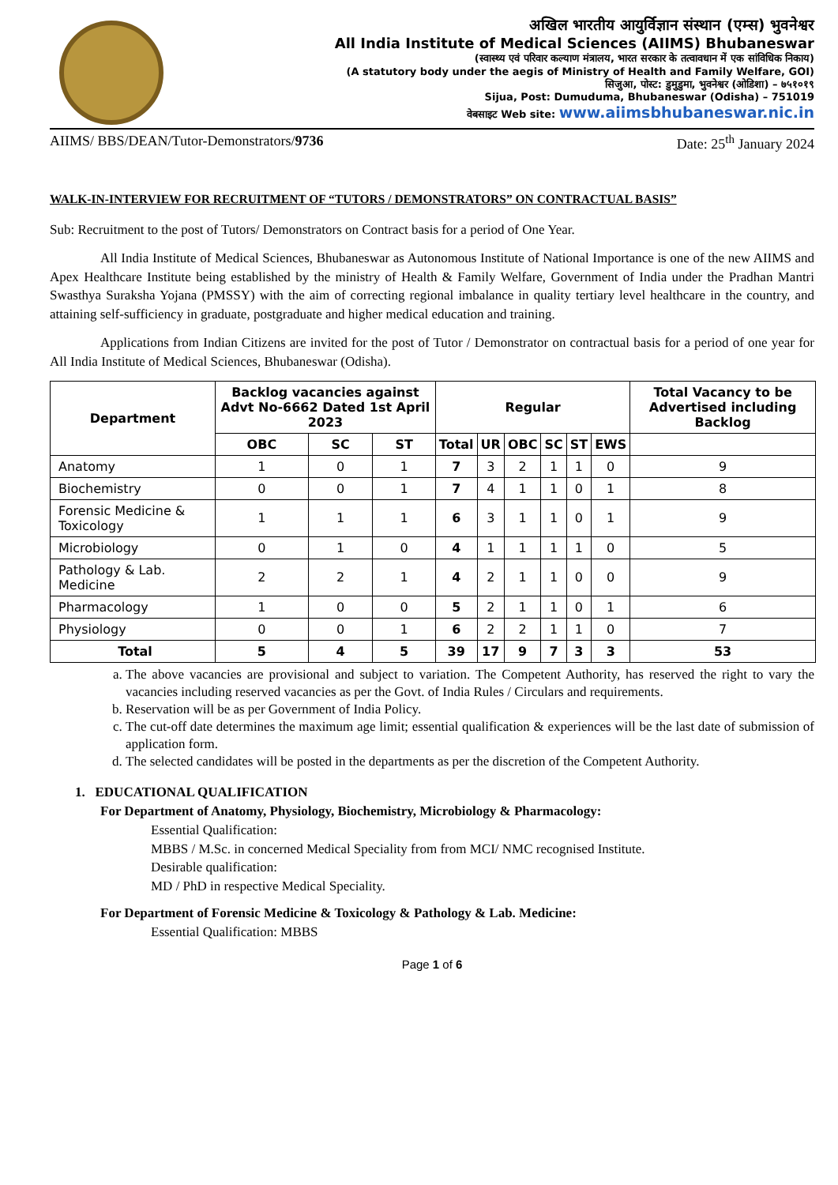अखिल भारतीय आयुर्विज्ञान संस्थान (एम्स) भुवनेश्वर
All India Institute of Medical Sciences (AIIMS) Bhubaneswar
(स्वास्थ्य एवं परिवार कल्याण मंत्रालय, भारत सरकार के तत्वावधान में एक सांविधिक निकाय)
(A statutory body under the aegis of Ministry of Health and Family Welfare, GOI)
सिजुआ, पोस्ट: डुमुडुमा, भुवनेश्वर (ओडिशा) – ७५१०१९
Sijua, Post: Dumuduma, Bhubaneswar (Odisha) – 751019
वेबसाइट Web site: www.aiimsbhubaneswar.nic.in
AIIMS/ BBS/DEAN/Tutor-Demonstrators/9736 Date: 25<sup>th</sup> January 2024
WALK-IN-INTERVIEW FOR RECRUITMENT OF “TUTORS / DEMONSTRATORS” ON CONTRACTUAL BASIS”
Sub: Recruitment to the post of Tutors/ Demonstrators on Contract basis for a period of One Year.
All India Institute of Medical Sciences, Bhubaneswar as Autonomous Institute of National Importance is one of the new AIIMS and Apex Healthcare Institute being established by the ministry of Health & Family Welfare, Government of India under the Pradhan Mantri Swasthya Suraksha Yojana (PMSSY) with the aim of correcting regional imbalance in quality tertiary level healthcare in the country, and attaining self-sufficiency in graduate, postgraduate and higher medical education and training.
Applications from Indian Citizens are invited for the post of Tutor / Demonstrator on contractual basis for a period of one year for All India Institute of Medical Sciences, Bhubaneswar (Odisha).
| Department | Backlog vacancies against Advt No-6662 Dated 1st April 2023 | | | Regular | | | | | | Total Vacancy to be Advertised including Backlog |
| --- | --- | --- | --- | --- | --- | --- | --- | --- | --- | --- |
| | OBC | SC | ST | Total | UR | OBC | SC | ST | EWS | |
| Anatomy | 1 | 0 | 1 | 7 | 3 | 2 | 1 | 1 | 0 | 9 |
| Biochemistry | 0 | 0 | 1 | 7 | 4 | 1 | 1 | 0 | 1 | 8 |
| Forensic Medicine & Toxicology | 1 | 1 | 1 | 6 | 3 | 1 | 1 | 0 | 1 | 9 |
| Microbiology | 0 | 1 | 0 | 4 | 1 | 1 | 1 | 1 | 0 | 5 |
| Pathology & Lab. Medicine | 2 | 2 | 1 | 4 | 2 | 1 | 1 | 0 | 0 | 9 |
| Pharmacology | 1 | 0 | 0 | 5 | 2 | 1 | 1 | 0 | 1 | 6 |
| Physiology | 0 | 0 | 1 | 6 | 2 | 2 | 1 | 1 | 0 | 7 |
| Total | 5 | 4 | 5 | 39 | 17 | 9 | 7 | 3 | 3 | 53 |
a. The above vacancies are provisional and subject to variation. The Competent Authority, has reserved the right to vary the vacancies including reserved vacancies as per the Govt. of India Rules / Circulars and requirements.
b. Reservation will be as per Government of India Policy.
c. The cut-off date determines the maximum age limit; essential qualification & experiences will be the last date of submission of application form.
d. The selected candidates will be posted in the departments as per the discretion of the Competent Authority.
1. EDUCATIONAL QUALIFICATION
For Department of Anatomy, Physiology, Biochemistry, Microbiology & Pharmacology:
Essential Qualification:
MBBS / M.Sc. in concerned Medical Speciality from from MCI/ NMC recognised Institute.
Desirable qualification:
MD / PhD in respective Medical Speciality.
For Department of Forensic Medicine & Toxicology & Pathology & Lab. Medicine:
Essential Qualification: MBBS
Page 1 of 6